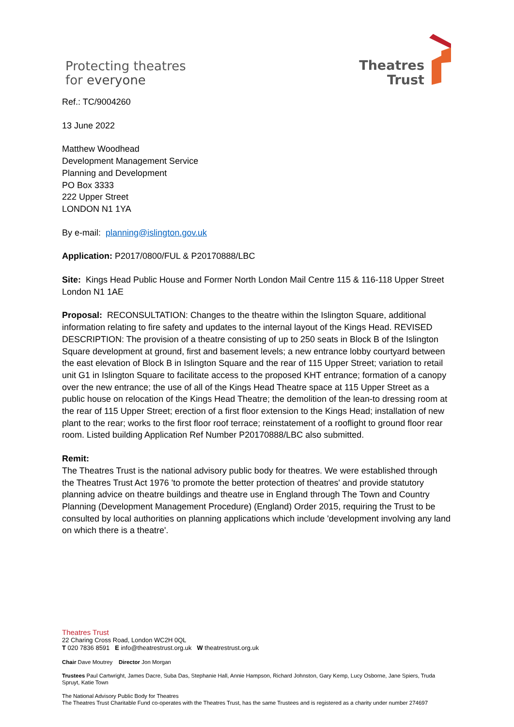Protecting theatres
for everyone
Theatres
Trust
Ref.: TC/9004260
13 June 2022
Matthew Woodhead
Development Management Service
Planning and Development
PO Box 3333
222 Upper Street
LONDON N1 1YA
By e-mail: planning@islington.gov.uk
Application: P2017/0800/FUL & P20170888/LBC
Site: Kings Head Public House and Former North London Mail Centre 115 & 116-118 Upper Street London N1 1AE
Proposal: RECONSULTATION: Changes to the theatre within the Islington Square, additional information relating to fire safety and updates to the internal layout of the Kings Head. REVISED DESCRIPTION: The provision of a theatre consisting of up to 250 seats in Block B of the Islington Square development at ground, first and basement levels; a new entrance lobby courtyard between the east elevation of Block B in Islington Square and the rear of 115 Upper Street; variation to retail unit G1 in Islington Square to facilitate access to the proposed KHT entrance; formation of a canopy over the new entrance; the use of all of the Kings Head Theatre space at 115 Upper Street as a public house on relocation of the Kings Head Theatre; the demolition of the lean-to dressing room at the rear of 115 Upper Street; erection of a first floor extension to the Kings Head; installation of new plant to the rear; works to the first floor roof terrace; reinstatement of a rooflight to ground floor rear room. Listed building Application Ref Number P20170888/LBC also submitted.
Remit:
The Theatres Trust is the national advisory public body for theatres. We were established through the Theatres Trust Act 1976 'to promote the better protection of theatres' and provide statutory planning advice on theatre buildings and theatre use in England through The Town and Country Planning (Development Management Procedure) (England) Order 2015, requiring the Trust to be consulted by local authorities on planning applications which include 'development involving any land on which there is a theatre'.
Theatres Trust
22 Charing Cross Road, London WC2H 0QL
T 020 7836 8591 E info@theatrestrust.org.uk W theatrestrust.org.uk
Chair Dave Moutrey Director Jon Morgan
Trustees Paul Cartwright, James Dacre, Suba Das, Stephanie Hall, Annie Hampson, Richard Johnston, Gary Kemp, Lucy Osborne, Jane Spiers, Truda Spruyt, Katie Town
The National Advisory Public Body for Theatres
The Theatres Trust Charitable Fund co-operates with the Theatres Trust, has the same Trustees and is registered as a charity under number 274697